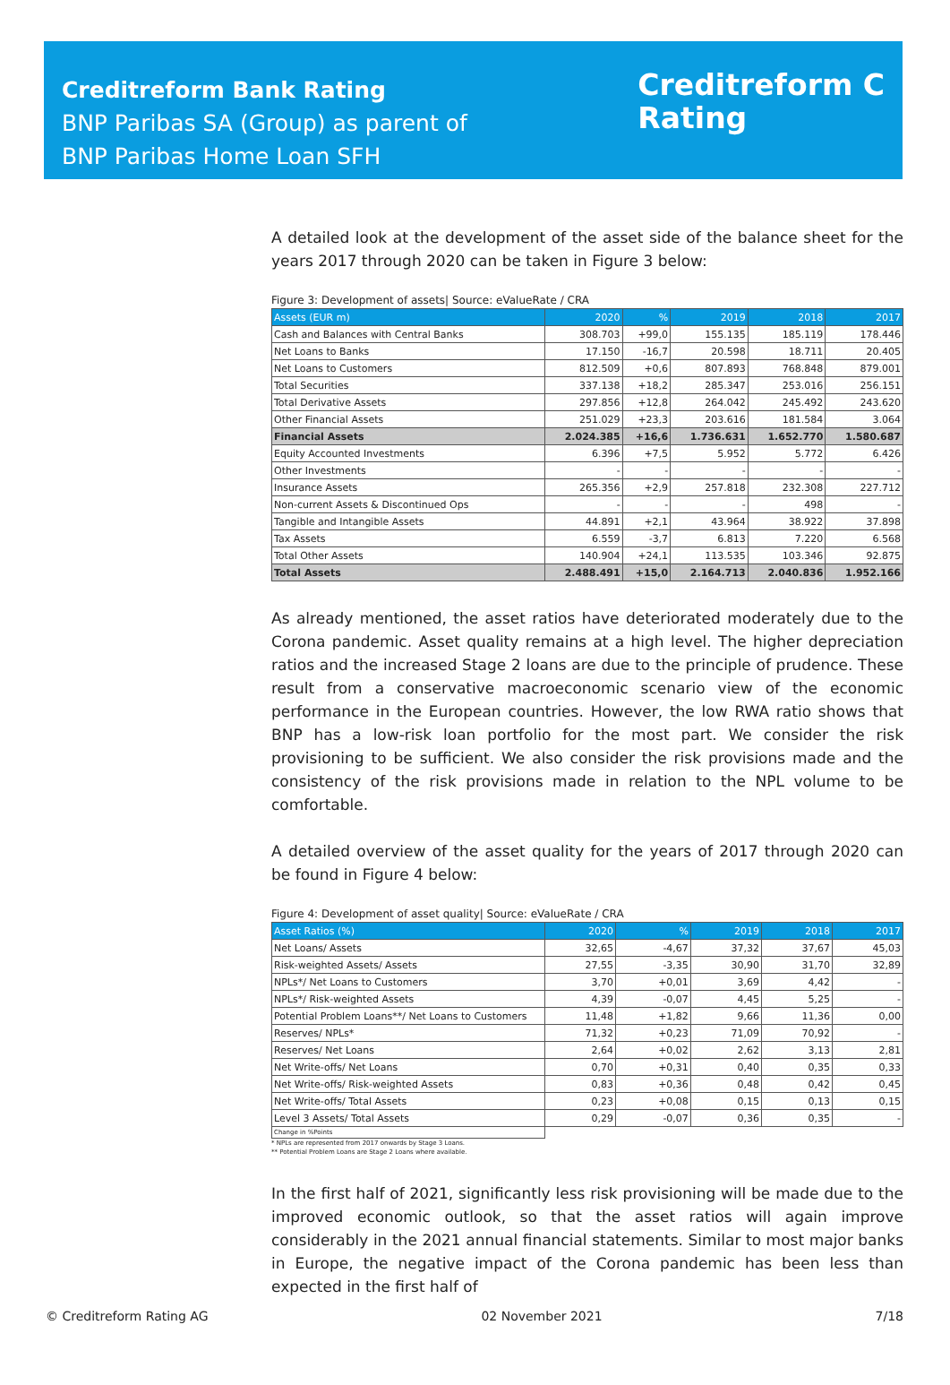Creditreform Bank Rating
BNP Paribas SA (Group) as parent of
BNP Paribas Home Loan SFH
Creditreform C
Rating
A detailed look at the development of the asset side of the balance sheet for the years 2017 through 2020 can be taken in Figure 3 below:
Figure 3: Development of assets| Source: eValueRate / CRA
| Assets (EUR m) | 2020 | % | 2019 | 2018 | 2017 |
| --- | --- | --- | --- | --- | --- |
| Cash and Balances with Central Banks | 308.703 | +99,0 | 155.135 | 185.119 | 178.446 |
| Net Loans to Banks | 17.150 | -16,7 | 20.598 | 18.711 | 20.405 |
| Net Loans to Customers | 812.509 | +0,6 | 807.893 | 768.848 | 879.001 |
| Total Securities | 337.138 | +18,2 | 285.347 | 253.016 | 256.151 |
| Total Derivative Assets | 297.856 | +12,8 | 264.042 | 245.492 | 243.620 |
| Other Financial Assets | 251.029 | +23,3 | 203.616 | 181.584 | 3.064 |
| Financial Assets | 2.024.385 | +16,6 | 1.736.631 | 1.652.770 | 1.580.687 |
| Equity Accounted Investments | 6.396 | +7,5 | 5.952 | 5.772 | 6.426 |
| Other Investments | - | - | - | - | - |
| Insurance Assets | 265.356 | +2,9 | 257.818 | 232.308 | 227.712 |
| Non-current Assets & Discontinued Ops | - | - | - | 498 | - |
| Tangible and Intangible Assets | 44.891 | +2,1 | 43.964 | 38.922 | 37.898 |
| Tax Assets | 6.559 | -3,7 | 6.813 | 7.220 | 6.568 |
| Total Other Assets | 140.904 | +24,1 | 113.535 | 103.346 | 92.875 |
| Total Assets | 2.488.491 | +15,0 | 2.164.713 | 2.040.836 | 1.952.166 |
As already mentioned, the asset ratios have deteriorated moderately due to the Corona pandemic. Asset quality remains at a high level. The higher depreciation ratios and the increased Stage 2 loans are due to the principle of prudence. These result from a conservative macroeconomic scenario view of the economic performance in the European countries. However, the low RWA ratio shows that BNP has a low-risk loan portfolio for the most part. We consider the risk provisioning to be sufficient. We also consider the risk provisions made and the consistency of the risk provisions made in relation to the NPL volume to be comfortable.
A detailed overview of the asset quality for the years of 2017 through 2020 can be found in Figure 4 below:
Figure 4: Development of asset quality| Source: eValueRate / CRA
| Asset Ratios (%) | 2020 | % | 2019 | 2018 | 2017 |
| --- | --- | --- | --- | --- | --- |
| Net Loans/ Assets | 32,65 | -4,67 | 37,32 | 37,67 | 45,03 |
| Risk-weighted Assets/ Assets | 27,55 | -3,35 | 30,90 | 31,70 | 32,89 |
| NPLs*/ Net Loans to Customers | 3,70 | +0,01 | 3,69 | 4,42 | - |
| NPLs*/ Risk-weighted Assets | 4,39 | -0,07 | 4,45 | 5,25 | - |
| Potential Problem Loans**/ Net Loans to Customers | 11,48 | +1,82 | 9,66 | 11,36 | 0,00 |
| Reserves/ NPLs* | 71,32 | +0,23 | 71,09 | 70,92 | - |
| Reserves/ Net Loans | 2,64 | +0,02 | 2,62 | 3,13 | 2,81 |
| Net Write-offs/ Net Loans | 0,70 | +0,31 | 0,40 | 0,35 | 0,33 |
| Net Write-offs/ Risk-weighted Assets | 0,83 | +0,36 | 0,48 | 0,42 | 0,45 |
| Net Write-offs/ Total Assets | 0,23 | +0,08 | 0,15 | 0,13 | 0,15 |
| Level 3 Assets/ Total Assets | 0,29 | -0,07 | 0,36 | 0,35 | - |
| Change in %Points | | | | | |
* NPLs are represented from 2017 onwards by Stage 3 Loans.
** Potential Problem Loans are Stage 2 Loans where available.
In the first half of 2021, significantly less risk provisioning will be made due to the improved economic outlook, so that the asset ratios will again improve considerably in the 2021 annual financial statements. Similar to most major banks in Europe, the negative impact of the Corona pandemic has been less than expected in the first half of
© Creditreform Rating AG 02 November 2021 7/18